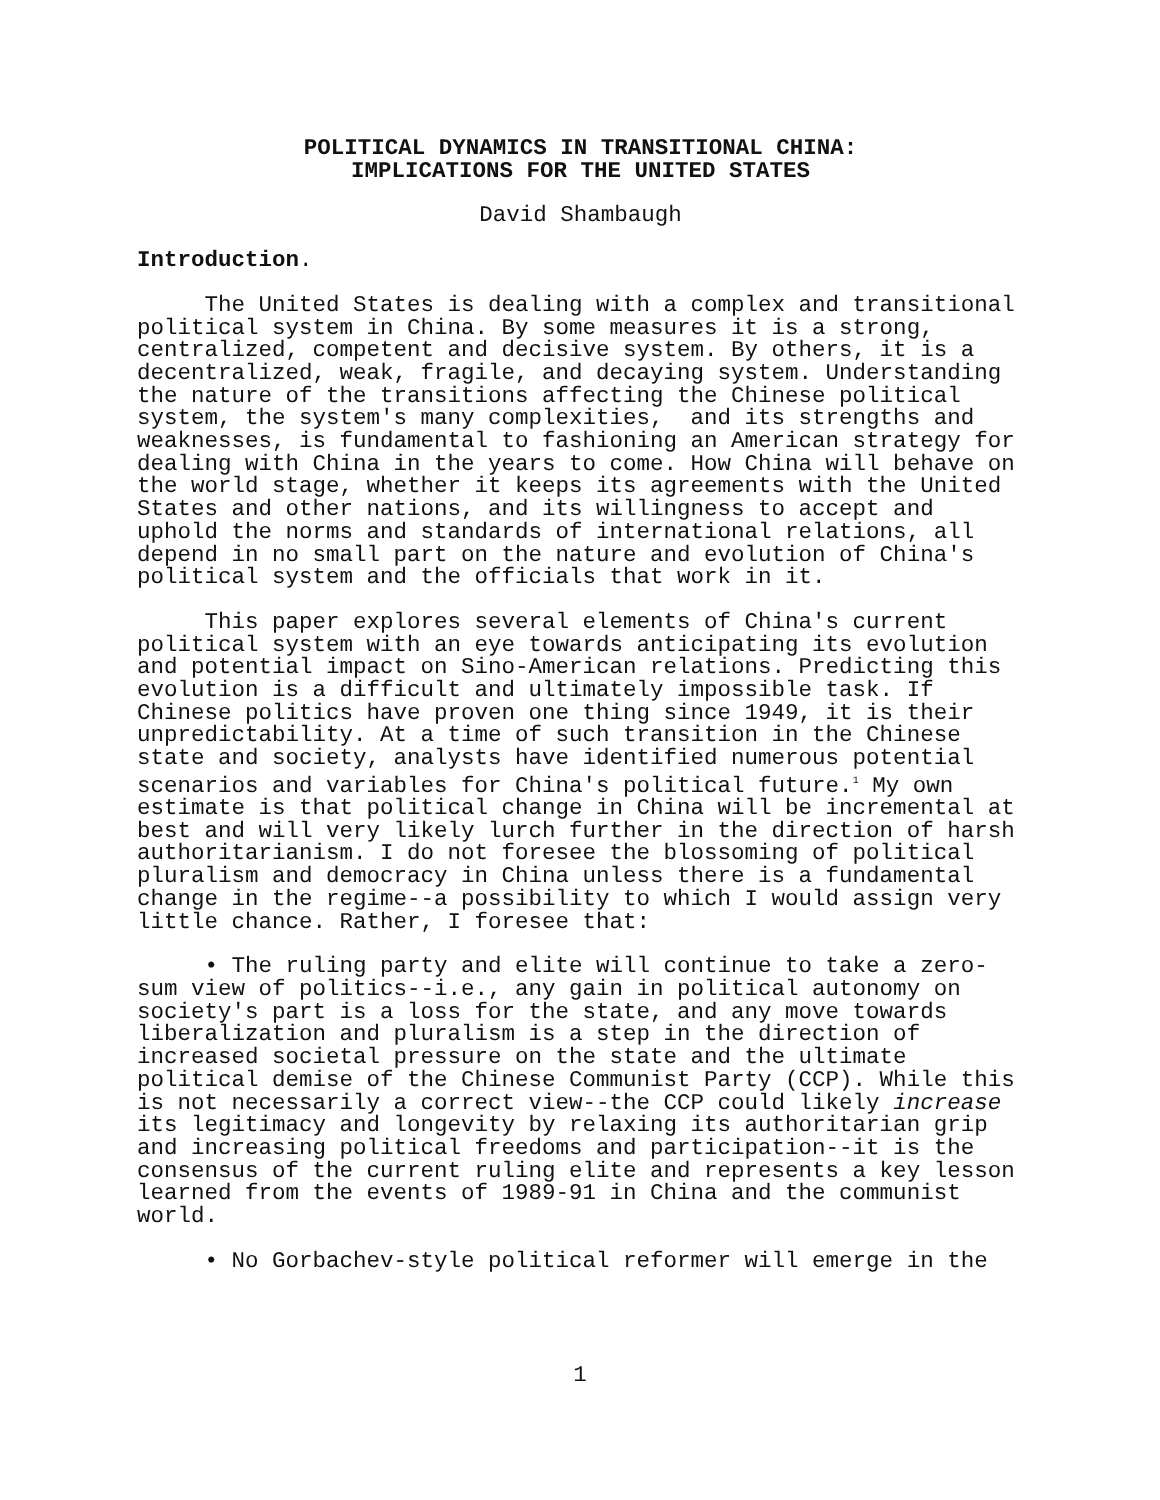POLITICAL DYNAMICS IN TRANSITIONAL CHINA:
IMPLICATIONS FOR THE UNITED STATES
David Shambaugh
Introduction.
     The United States is dealing with a complex and transitional
political system in China. By some measures it is a strong,
centralized, competent and decisive system. By others, it is a
decentralized, weak, fragile, and decaying system. Understanding
the nature of the transitions affecting the Chinese political
system, the system's many complexities,  and its strengths and
weaknesses, is fundamental to fashioning an American strategy for
dealing with China in the years to come. How China will behave on
the world stage, whether it keeps its agreements with the United
States and other nations, and its willingness to accept and
uphold the norms and standards of international relations, all
depend in no small part on the nature and evolution of China's
political system and the officials that work in it.
     This paper explores several elements of China's current
political system with an eye towards anticipating its evolution
and potential impact on Sino-American relations. Predicting this
evolution is a difficult and ultimately impossible task. If
Chinese politics have proven one thing since 1949, it is their
unpredictability. At a time of such transition in the Chinese
state and society, analysts have identified numerous potential
scenarios and variables for China's political future.1 My own
estimate is that political change in China will be incremental at
best and will very likely lurch further in the direction of harsh
authoritarianism. I do not foresee the blossoming of political
pluralism and democracy in China unless there is a fundamental
change in the regime--a possibility to which I would assign very
little chance. Rather, I foresee that:
     • The ruling party and elite will continue to take a zero-
sum view of politics--i.e., any gain in political autonomy on
society's part is a loss for the state, and any move towards
liberalization and pluralism is a step in the direction of
increased societal pressure on the state and the ultimate
political demise of the Chinese Communist Party (CCP). While this
is not necessarily a correct view--the CCP could likely increase
its legitimacy and longevity by relaxing its authoritarian grip
and increasing political freedoms and participation--it is the
consensus of the current ruling elite and represents a key lesson
learned from the events of 1989-91 in China and the communist
world.
     • No Gorbachev-style political reformer will emerge in the
1